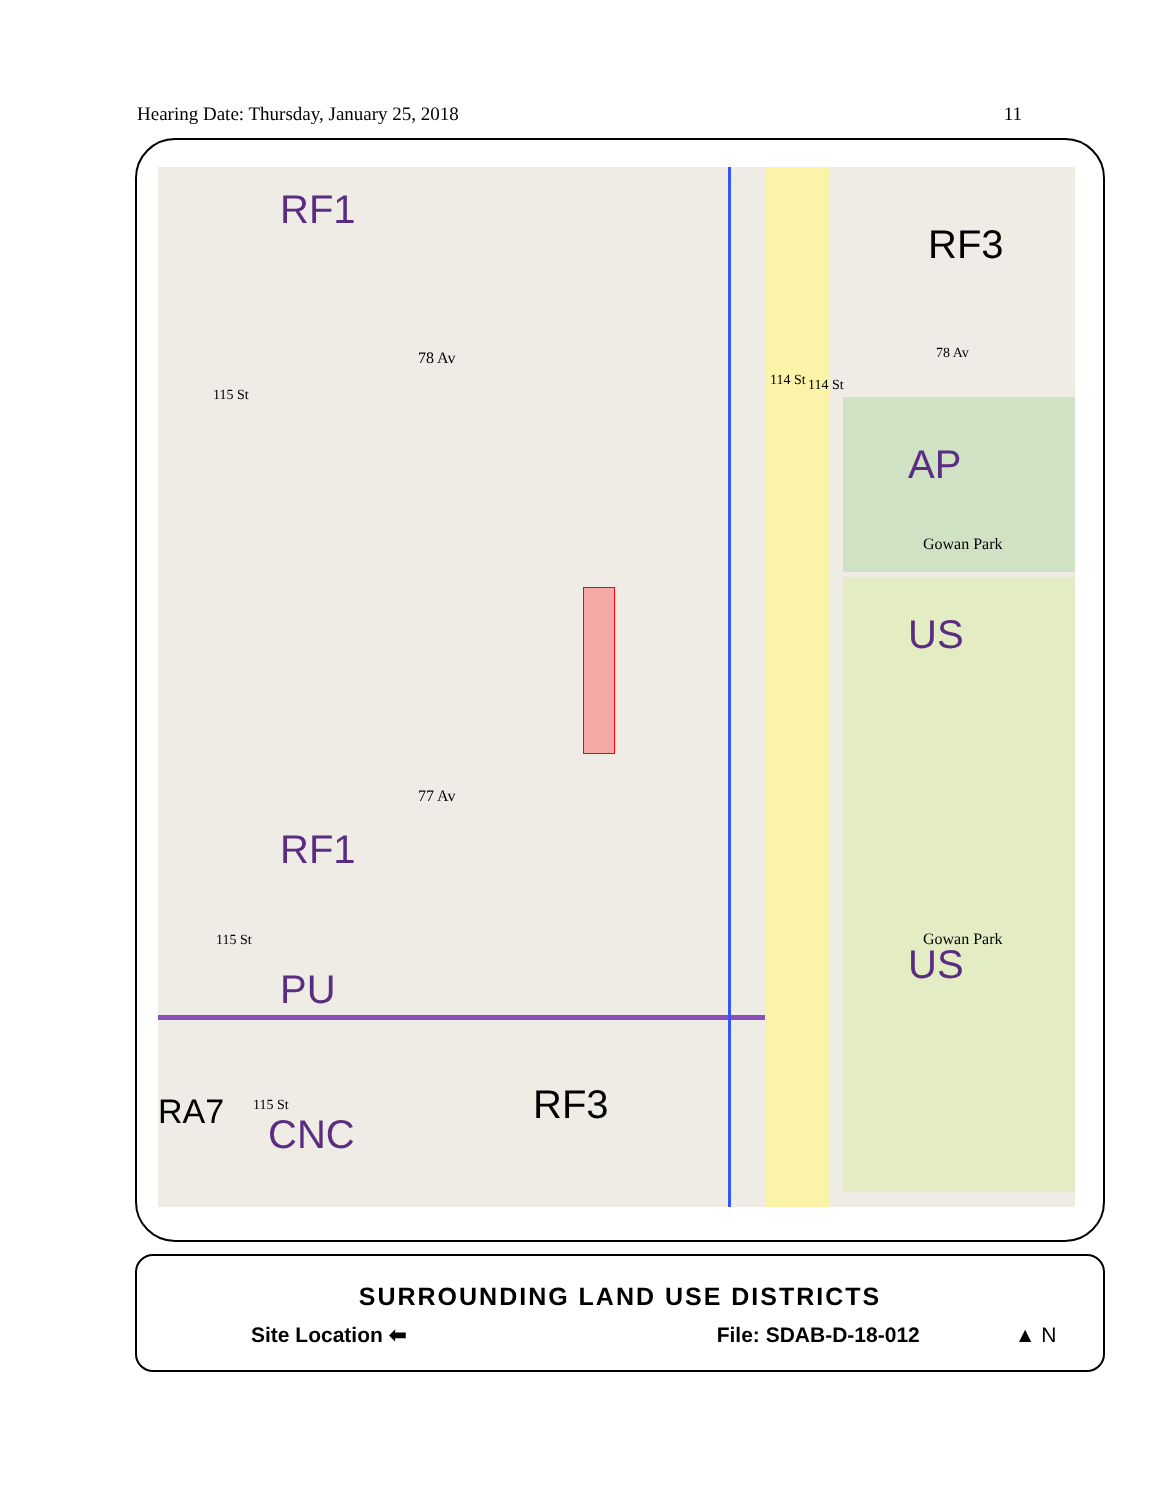Hearing Date: Thursday, January 25, 2018 11
RF1
RF3
AP
US
RF1
PU
US
RA7 CNC
RF3
78 Av
77 Av
78 Av
115 St
114 St 114 St
115 St
115 St
Gowan Park
Gowan Park
SURROUNDING LAND USE DISTRICTS
Site Location ⬅ File: SDAB-D-18-012 ▲ N